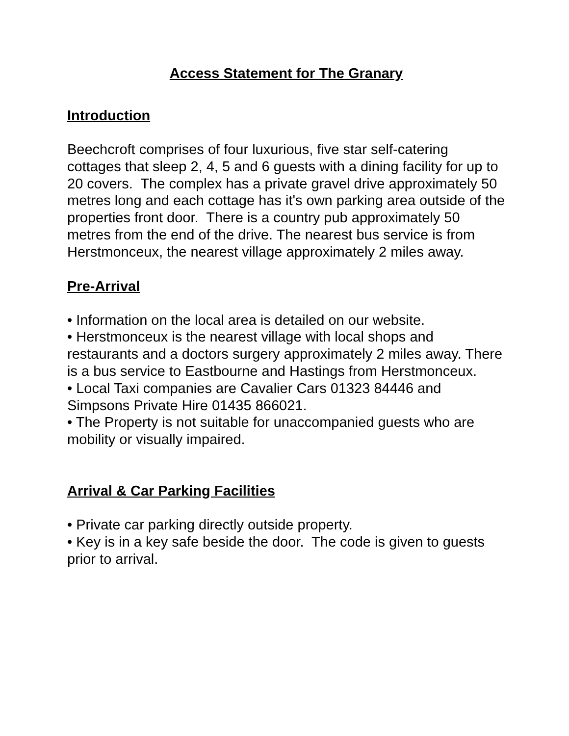Access Statement for The Granary
Introduction
Beechcroft comprises of four luxurious, five star self-catering cottages that sleep 2, 4, 5 and 6 guests with a dining facility for up to 20 covers. The complex has a private gravel drive approximately 50 metres long and each cottage has it's own parking area outside of the properties front door. There is a country pub approximately 50 metres from the end of the drive. The nearest bus service is from Herstmonceux, the nearest village approximately 2 miles away.
Pre-Arrival
• Information on the local area is detailed on our website.
• Herstmonceux is the nearest village with local shops and restaurants and a doctors surgery approximately 2 miles away. There is a bus service to Eastbourne and Hastings from Herstmonceux.
• Local Taxi companies are Cavalier Cars 01323 84446 and Simpsons Private Hire 01435 866021.
• The Property is not suitable for unaccompanied guests who are mobility or visually impaired.
Arrival & Car Parking Facilities
• Private car parking directly outside property.
• Key is in a key safe beside the door. The code is given to guests prior to arrival.